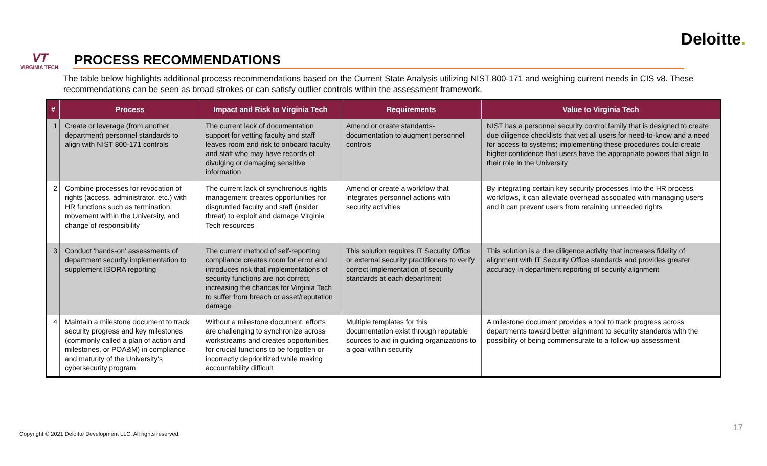Deloitte.
VT
VIRGINIA TECH.
PROCESS RECOMMENDATIONS
The table below highlights additional process recommendations based on the Current State Analysis utilizing NIST 800-171 and weighing current needs in CIS v8. These recommendations can be seen as broad strokes or can satisfy outlier controls within the assessment framework.
| # | Process | Impact and Risk to Virginia Tech | Requirements | Value to Virginia Tech |
| --- | --- | --- | --- | --- |
| 1 | Create or leverage (from another department) personnel standards to align with NIST 800-171 controls | The current lack of documentation support for vetting faculty and staff leaves room and risk to onboard faculty and staff who may have records of divulging or damaging sensitive information | Amend or create standards-documentation to augment personnel controls | NIST has a personnel security control family that is designed to create due diligence checklists that vet all users for need-to-know and a need for access to systems; implementing these procedures could create higher confidence that users have the appropriate powers that align to their role in the University |
| 2 | Combine processes for revocation of rights (access, administrator, etc.) with HR functions such as termination, movement within the University, and change of responsibility | The current lack of synchronous rights management creates opportunities for disgruntled faculty and staff (insider threat) to exploit and damage Virginia Tech resources | Amend or create a workflow that integrates personnel actions with security activities | By integrating certain key security processes into the HR process workflows, it can alleviate overhead associated with managing users and it can prevent users from retaining unneeded rights |
| 3 | Conduct 'hands-on' assessments of department security implementation to supplement ISORA reporting | The current method of self-reporting compliance creates room for error and introduces risk that implementations of security functions are not correct, increasing the chances for Virginia Tech to suffer from breach or asset/reputation damage | This solution requires IT Security Office or external security practitioners to verify correct implementation of security standards at each department | This solution is a due diligence activity that increases fidelity of alignment with IT Security Office standards and provides greater accuracy in department reporting of security alignment |
| 4 | Maintain a milestone document to track security progress and key milestones (commonly called a plan of action and milestones, or POA&M) in compliance and maturity of the University's cybersecurity program | Without a milestone document, efforts are challenging to synchronize across workstreams and creates opportunities for crucial functions to be forgotten or incorrectly deprioritized while making accountability difficult | Multiple templates for this documentation exist through reputable sources to aid in guiding organizations to a goal within security | A milestone document provides a tool to track progress across departments toward better alignment to security standards with the possibility of being commensurate to a follow-up assessment |
Copyright © 2021 Deloitte Development LLC. All rights reserved.
17